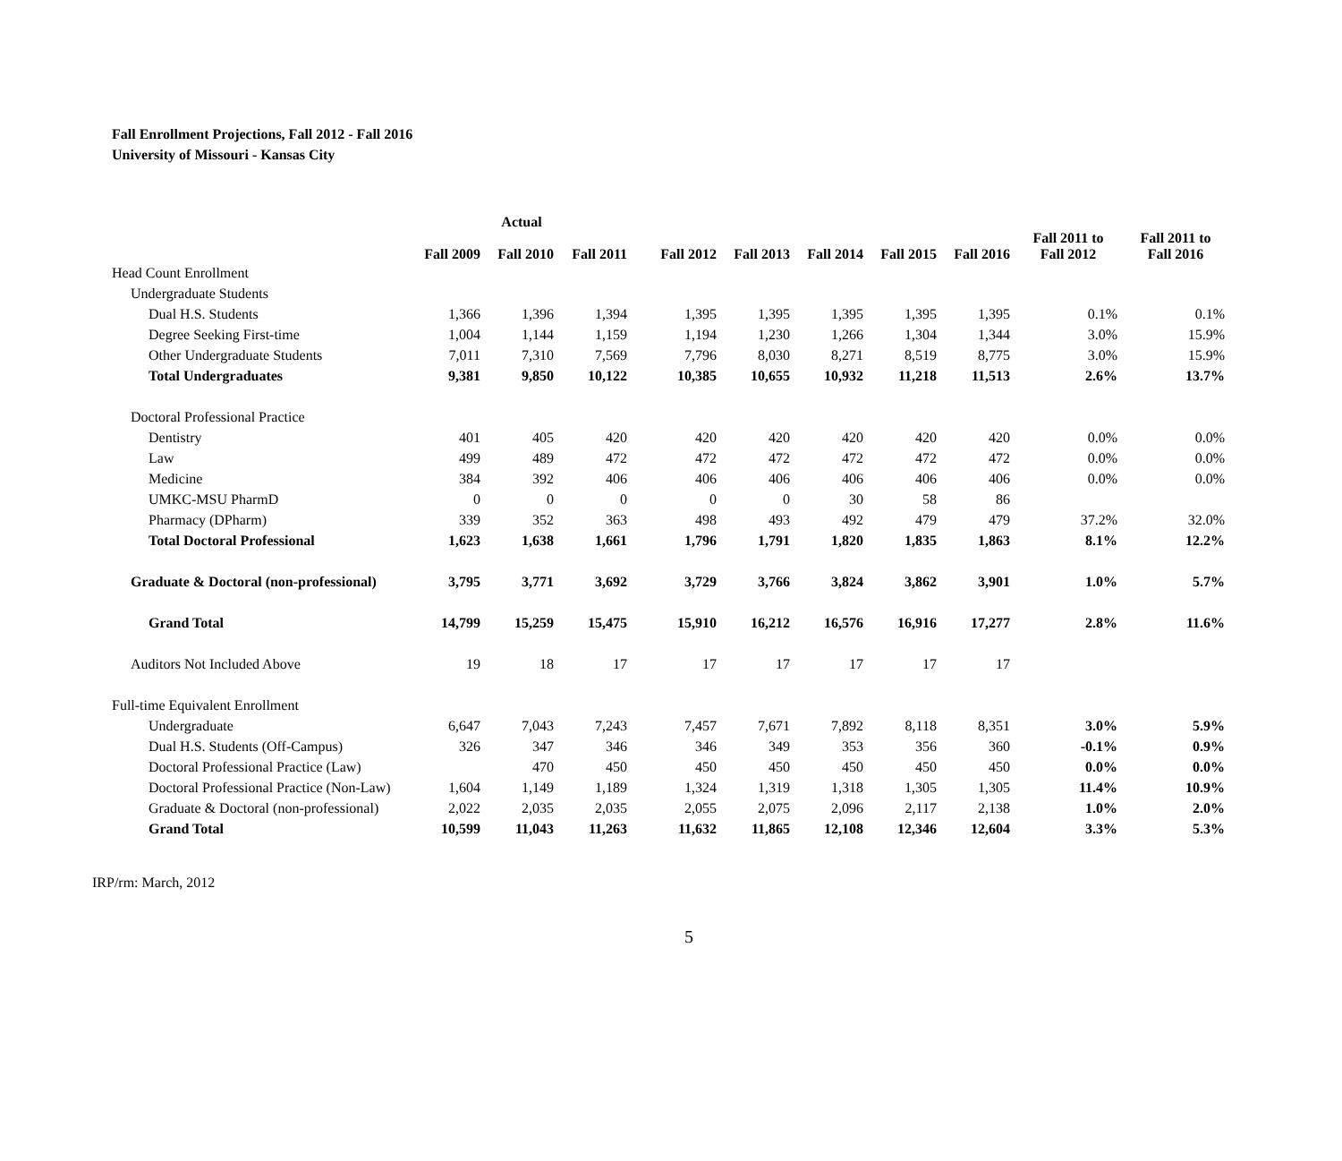Fall Enrollment Projections, Fall 2012 - Fall 2016
University of Missouri - Kansas City
| | Actual | | | | | | | | | |
| --- | --- | --- | --- | --- | --- | --- | --- | --- | --- | --- |
| | Fall 2009 | Fall 2010 | Fall 2011 | Fall 2012 | Fall 2013 | Fall 2014 | Fall 2015 | Fall 2016 | Fall 2011 to Fall 2012 | Fall 2011 to Fall 2016 |
| Head Count Enrollment | | | | | | | | | | |
| Undergraduate Students | | | | | | | | | | |
| Dual H.S. Students | 1,366 | 1,396 | 1,394 | 1,395 | 1,395 | 1,395 | 1,395 | 1,395 | 0.1% | 0.1% |
| Degree Seeking First-time | 1,004 | 1,144 | 1,159 | 1,194 | 1,230 | 1,266 | 1,304 | 1,344 | 3.0% | 15.9% |
| Other Undergraduate Students | 7,011 | 7,310 | 7,569 | 7,796 | 8,030 | 8,271 | 8,519 | 8,775 | 3.0% | 15.9% |
| Total Undergraduates | 9,381 | 9,850 | 10,122 | 10,385 | 10,655 | 10,932 | 11,218 | 11,513 | 2.6% | 13.7% |
| Doctoral Professional Practice | | | | | | | | | | |
| Dentistry | 401 | 405 | 420 | 420 | 420 | 420 | 420 | 420 | 0.0% | 0.0% |
| Law | 499 | 489 | 472 | 472 | 472 | 472 | 472 | 472 | 0.0% | 0.0% |
| Medicine | 384 | 392 | 406 | 406 | 406 | 406 | 406 | 406 | 0.0% | 0.0% |
| UMKC-MSU PharmD | 0 | 0 | 0 | 0 | 0 | 30 | 58 | 86 | | |
| Pharmacy (DPharm) | 339 | 352 | 363 | 498 | 493 | 492 | 479 | 479 | 37.2% | 32.0% |
| Total Doctoral Professional | 1,623 | 1,638 | 1,661 | 1,796 | 1,791 | 1,820 | 1,835 | 1,863 | 8.1% | 12.2% |
| Graduate & Doctoral (non-professional) | 3,795 | 3,771 | 3,692 | 3,729 | 3,766 | 3,824 | 3,862 | 3,901 | 1.0% | 5.7% |
| Grand Total | 14,799 | 15,259 | 15,475 | 15,910 | 16,212 | 16,576 | 16,916 | 17,277 | 2.8% | 11.6% |
| Auditors Not Included Above | 19 | 18 | 17 | 17 | 17 | 17 | 17 | 17 | | |
| Full-time Equivalent Enrollment | | | | | | | | | | |
| Undergraduate | 6,647 | 7,043 | 7,243 | 7,457 | 7,671 | 7,892 | 8,118 | 8,351 | 3.0% | 5.9% |
| Dual H.S. Students (Off-Campus) | 326 | 347 | 346 | 346 | 349 | 353 | 356 | 360 | -0.1% | 0.9% |
| Doctoral Professional Practice (Law) | | 470 | 450 | 450 | 450 | 450 | 450 | 450 | 0.0% | 0.0% |
| Doctoral Professional Practice (Non-Law) | 1,604 | 1,149 | 1,189 | 1,324 | 1,319 | 1,318 | 1,305 | 1,305 | 11.4% | 10.9% |
| Graduate & Doctoral (non-professional) | 2,022 | 2,035 | 2,035 | 2,055 | 2,075 | 2,096 | 2,117 | 2,138 | 1.0% | 2.0% |
| Grand Total | 10,599 | 11,043 | 11,263 | 11,632 | 11,865 | 12,108 | 12,346 | 12,604 | 3.3% | 5.3% |
IRP/rm: March, 2012
5